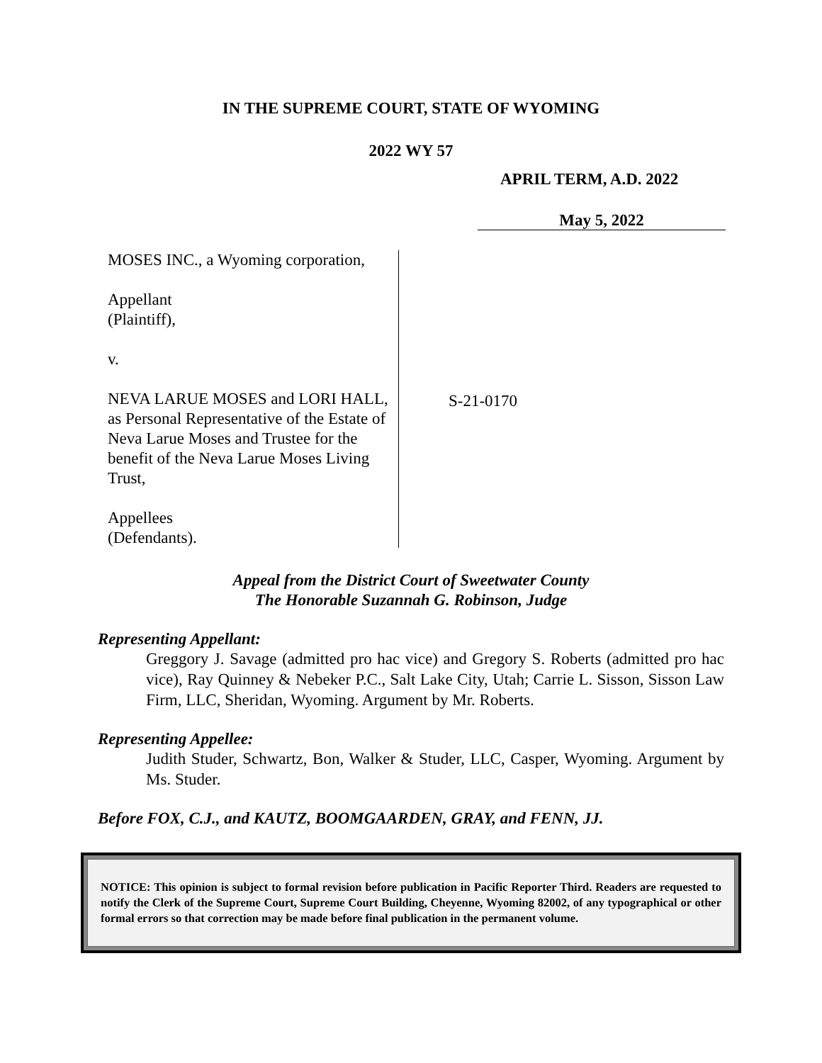IN THE SUPREME COURT, STATE OF WYOMING
2022 WY 57
APRIL TERM, A.D. 2022
May 5, 2022
MOSES INC., a Wyoming corporation,
Appellant
(Plaintiff),
v.
NEVA LARUE MOSES and LORI HALL, as Personal Representative of the Estate of Neva Larue Moses and Trustee for the benefit of the Neva Larue Moses Living Trust,
Appellees
(Defendants).
S-21-0170
Appeal from the District Court of Sweetwater County
The Honorable Suzannah G. Robinson, Judge
Representing Appellant:
Greggory J. Savage (admitted pro hac vice) and Gregory S. Roberts (admitted pro hac vice), Ray Quinney & Nebeker P.C., Salt Lake City, Utah; Carrie L. Sisson, Sisson Law Firm, LLC, Sheridan, Wyoming. Argument by Mr. Roberts.
Representing Appellee:
Judith Studer, Schwartz, Bon, Walker & Studer, LLC, Casper, Wyoming. Argument by Ms. Studer.
Before FOX, C.J., and KAUTZ, BOOMGAARDEN, GRAY, and FENN, JJ.
NOTICE: This opinion is subject to formal revision before publication in Pacific Reporter Third. Readers are requested to notify the Clerk of the Supreme Court, Supreme Court Building, Cheyenne, Wyoming 82002, of any typographical or other formal errors so that correction may be made before final publication in the permanent volume.